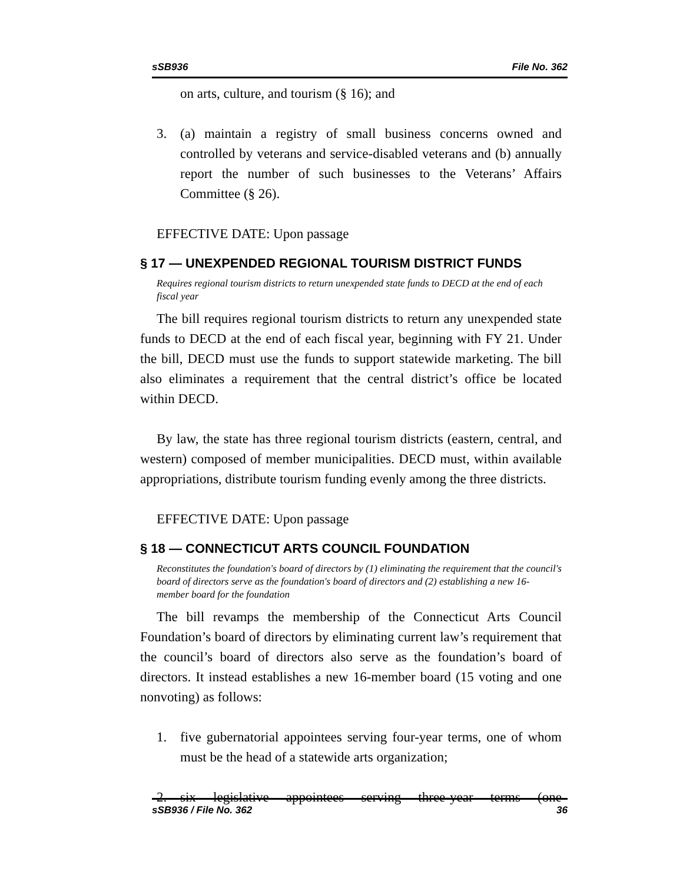sSB936 File No. 362
on arts, culture, and tourism (§ 16); and
3. (a) maintain a registry of small business concerns owned and controlled by veterans and service-disabled veterans and (b) annually report the number of such businesses to the Veterans’ Affairs Committee (§ 26).
EFFECTIVE DATE: Upon passage
§ 17 — UNEXPENDED REGIONAL TOURISM DISTRICT FUNDS
Requires regional tourism districts to return unexpended state funds to DECD at the end of each fiscal year
The bill requires regional tourism districts to return any unexpended state funds to DECD at the end of each fiscal year, beginning with FY 21. Under the bill, DECD must use the funds to support statewide marketing. The bill also eliminates a requirement that the central district’s office be located within DECD.
By law, the state has three regional tourism districts (eastern, central, and western) composed of member municipalities. DECD must, within available appropriations, distribute tourism funding evenly among the three districts.
EFFECTIVE DATE: Upon passage
§ 18 — CONNECTICUT ARTS COUNCIL FOUNDATION
Reconstitutes the foundation's board of directors by (1) eliminating the requirement that the council's board of directors serve as the foundation's board of directors and (2) establishing a new 16-member board for the foundation
The bill revamps the membership of the Connecticut Arts Council Foundation’s board of directors by eliminating current law’s requirement that the council’s board of directors also serve as the foundation’s board of directors. It instead establishes a new 16-member board (15 voting and one nonvoting) as follows:
1. five gubernatorial appointees serving four-year terms, one of whom must be the head of a statewide arts organization;
2. six legislative appointees serving three-year terms (one
sSB936 / File No. 362 36